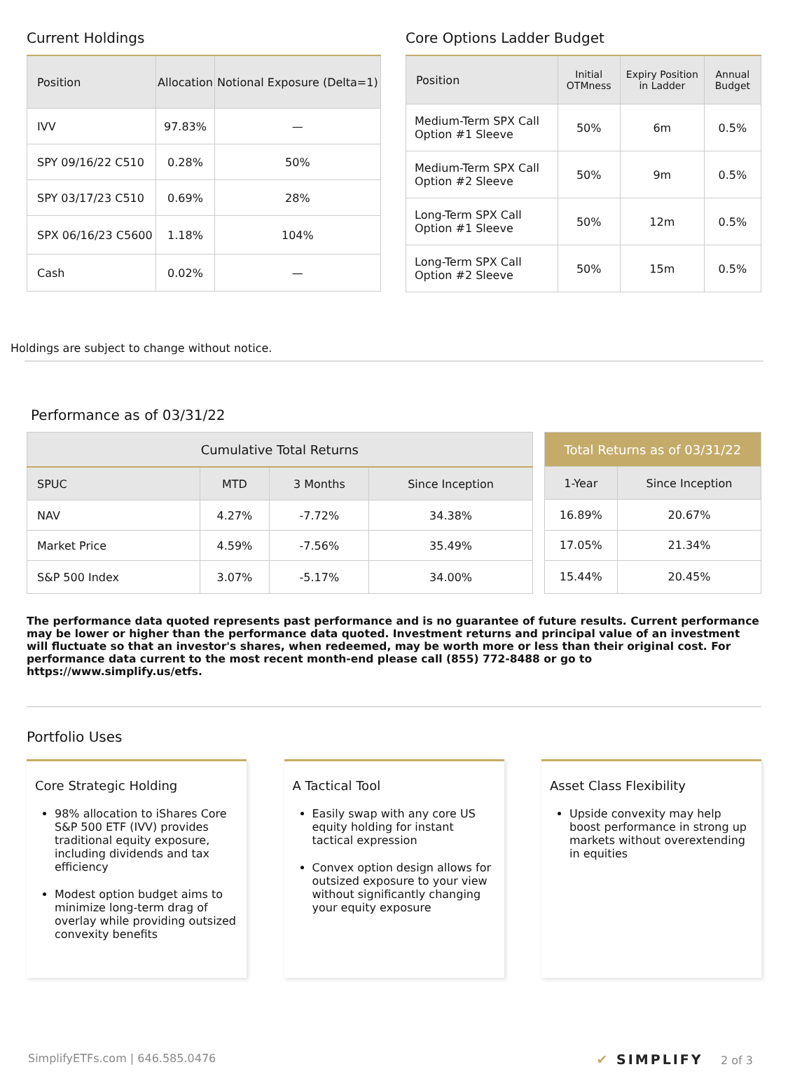Current Holdings
| Position | Allocation | Notional Exposure (Delta=1) |
| --- | --- | --- |
| IVV | 97.83% | — |
| SPY 09/16/22 C510 | 0.28% | 50% |
| SPY 03/17/23 C510 | 0.69% | 28% |
| SPX 06/16/23 C5600 | 1.18% | 104% |
| Cash | 0.02% | — |
Core Options Ladder Budget
| Position | Initial OTMness | Expiry Position in Ladder | Annual Budget |
| --- | --- | --- | --- |
| Medium-Term SPX Call Option #1 Sleeve | 50% | 6m | 0.5% |
| Medium-Term SPX Call Option #2 Sleeve | 50% | 9m | 0.5% |
| Long-Term SPX Call Option #1 Sleeve | 50% | 12m | 0.5% |
| Long-Term SPX Call Option #2 Sleeve | 50% | 15m | 0.5% |
Holdings are subject to change without notice.
Performance as of 03/31/22
| Cumulative Total Returns | | | |
| --- | --- | --- | --- |
| SPUC | MTD | 3 Months | Since Inception |
| NAV | 4.27% | -7.72% | 34.38% |
| Market Price | 4.59% | -7.56% | 35.49% |
| S&P 500 Index | 3.07% | -5.17% | 34.00% |
| Total Returns as of 03/31/22 | |
| --- | --- |
| 1-Year | Since Inception |
| 16.89% | 20.67% |
| 17.05% | 21.34% |
| 15.44% | 20.45% |
The performance data quoted represents past performance and is no guarantee of future results. Current performance may be lower or higher than the performance data quoted. Investment returns and principal value of an investment will fluctuate so that an investor's shares, when redeemed, may be worth more or less than their original cost. For performance data current to the most recent month-end please call (855) 772-8488 or go to https://www.simplify.us/etfs.
Portfolio Uses
Core Strategic Holding
98% allocation to iShares Core S&P 500 ETF (IVV) provides traditional equity exposure, including dividends and tax efficiency
Modest option budget aims to minimize long-term drag of overlay while providing outsized convexity benefits
A Tactical Tool
Easily swap with any core US equity holding for instant tactical expression
Convex option design allows for outsized exposure to your view without significantly changing your equity exposure
Asset Class Flexibility
Upside convexity may help boost performance in strong up markets without overextending in equities
SimplifyETFs.com | 646.585.0476 ✔ SIMPLIFY 2 of 3